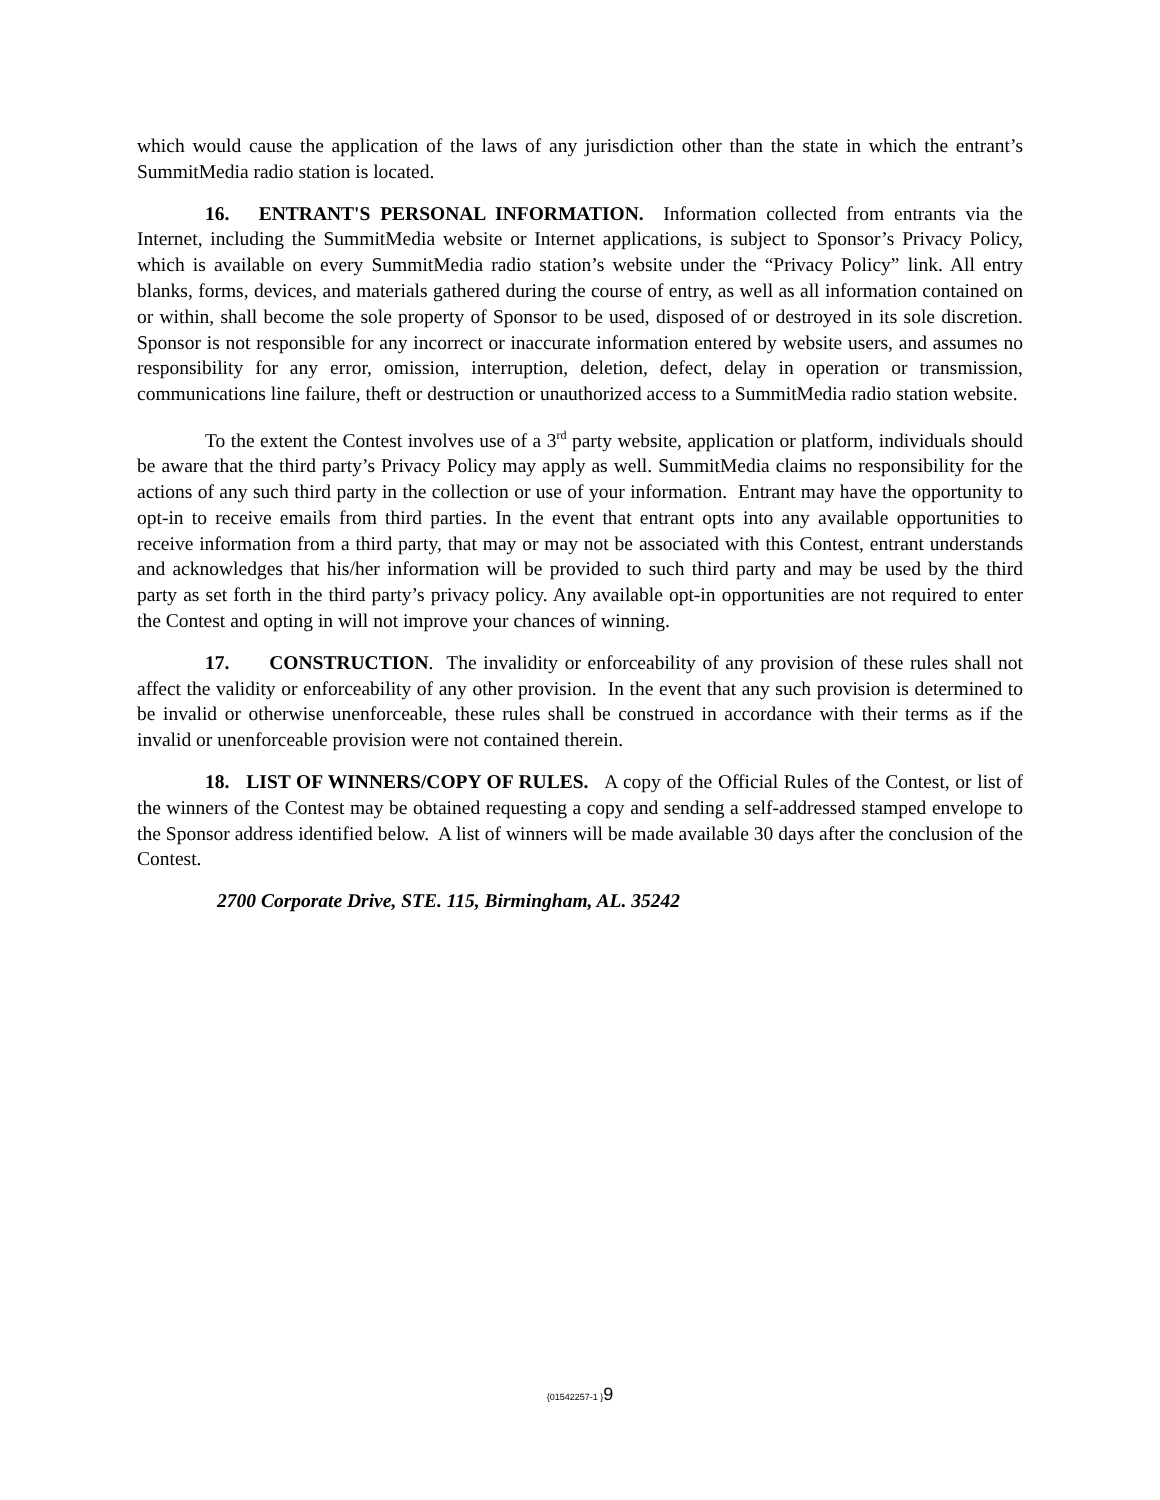which would cause the application of the laws of any jurisdiction other than the state in which the entrant’s SummitMedia radio station is located.
16. ENTRANT'S PERSONAL INFORMATION. Information collected from entrants via the Internet, including the SummitMedia website or Internet applications, is subject to Sponsor’s Privacy Policy, which is available on every SummitMedia radio station’s website under the “Privacy Policy” link. All entry blanks, forms, devices, and materials gathered during the course of entry, as well as all information contained on or within, shall become the sole property of Sponsor to be used, disposed of or destroyed in its sole discretion. Sponsor is not responsible for any incorrect or inaccurate information entered by website users, and assumes no responsibility for any error, omission, interruption, deletion, defect, delay in operation or transmission, communications line failure, theft or destruction or unauthorized access to a SummitMedia radio station website.
To the extent the Contest involves use of a 3<sup>rd</sup> party website, application or platform, individuals should be aware that the third party’s Privacy Policy may apply as well. SummitMedia claims no responsibility for the actions of any such third party in the collection or use of your information. Entrant may have the opportunity to opt-in to receive emails from third parties. In the event that entrant opts into any available opportunities to receive information from a third party, that may or may not be associated with this Contest, entrant understands and acknowledges that his/her information will be provided to such third party and may be used by the third party as set forth in the third party’s privacy policy. Any available opt-in opportunities are not required to enter the Contest and opting in will not improve your chances of winning.
17. CONSTRUCTION. The invalidity or enforceability of any provision of these rules shall not affect the validity or enforceability of any other provision. In the event that any such provision is determined to be invalid or otherwise unenforceable, these rules shall be construed in accordance with their terms as if the invalid or unenforceable provision were not contained therein.
18. LIST OF WINNERS/COPY OF RULES. A copy of the Official Rules of the Contest, or list of the winners of the Contest may be obtained requesting a copy and sending a self-addressed stamped envelope to the Sponsor address identified below. A list of winners will be made available 30 days after the conclusion of the Contest.
2700 Corporate Drive, STE. 115, Birmingham, AL. 35242
{01542257-1 }9